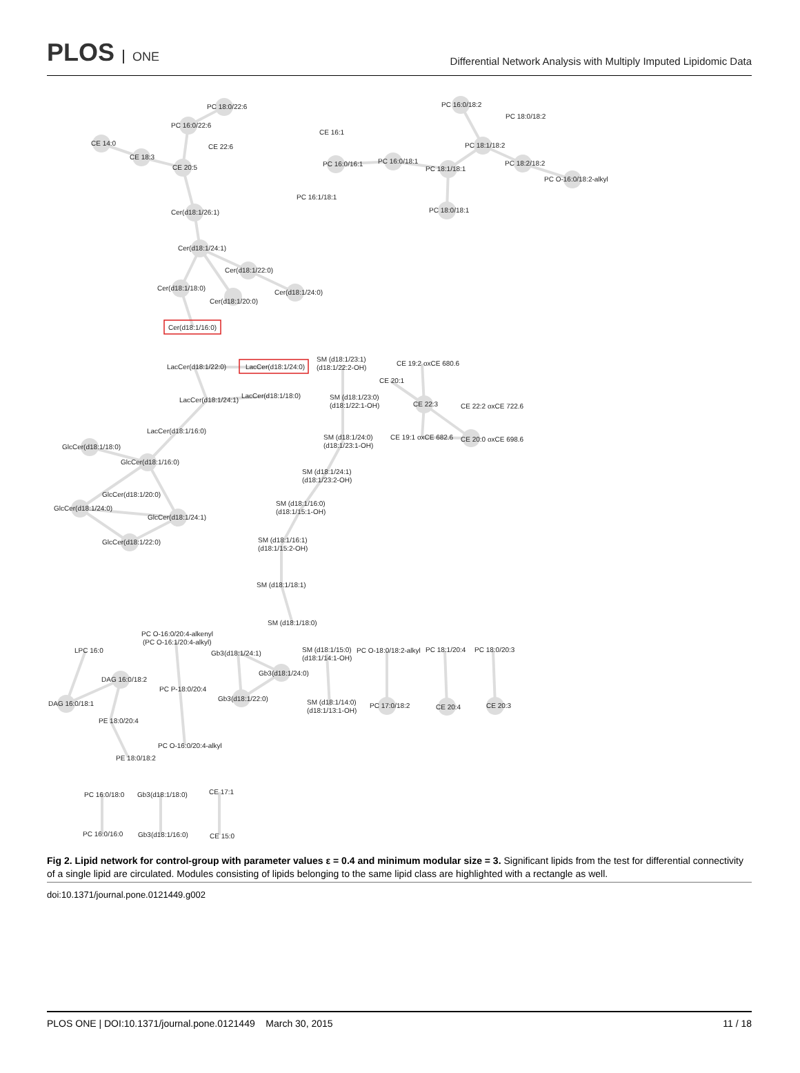PLOS ONE
Differential Network Analysis with Multiply Imputed Lipidomic Data
PC 18:0/22:6
PC 16:0/22:6
CE 14:0
CE 22:6
CE 18:3
CE 20:5
Cer(d18:1/26:1)
Cer(d18:1/24:1)
Cer(d18:1/22:0)
Cer(d18:1/18:0)
Cer(d18:1/24:0)
Cer(d18:1/20:0)
Cer(d18:1/16:0)
PC 16:0/18:2
PC 18:0/18:2
CE 16:1
PC 18:1/18:2
PC 16:0/16:1
PC 16:0/18:1
PC 18:1/18:1
PC 18:2/18:2
PC O-16:0/18:2-alkyl
PC 16:1/18:1
PC 18:0/18:1
LacCer(d18:1/22:0)
LacCer(d18:1/24:0)
SM (d18:1/23:1)
(d18:1/22:2-OH)
CE 19:2 oxCE 680.6
CE 20:1
LacCer(d18:1/18:0)
LacCer(d18:1/24:1)
SM (d18:1/23:0)
(d18:1/22:1-OH)
CE 22:3
CE 22:2 oxCE 722.6
LacCer(d18:1/16:0)
SM (d18:1/24:0)
(d18:1/23:1-OH)
CE 19:1 oxCE 682.6
CE 20:0 oxCE 698.6
GlcCer(d18:1/18:0)
GlcCer(d18:1/16:0)
SM (d18:1/24:1)
(d18:1/23:2-OH)
GlcCer(d18:1/20:0)
SM (d18:1/16:0)
(d18:1/15:1-OH)
GlcCer(d18:1/24:0)
GlcCer(d18:1/24:1)
SM (d18:1/16:1)
(d18:1/15:2-OH)
GlcCer(d18:1/22:0)
SM (d18:1/18:1)
SM (d18:1/18:0)
PC O-16:0/20:4-alkenyl
(PC O-16:1/20:4-alkyl)
LPC 16:0
Gb3(d18:1/24:1)
SM (d18:1/15:0)
(d18:1/14:1-OH)
PC O-18:0/18:2-alkyl
PC 18:1/20:4
PC 18:0/20:3
Gb3(d18:1/24:0)
DAG 16:0/18:2
PC P-18:0/20:4
Gb3(d18:1/22:0)
DAG 16:0/18:1
SM (d18:1/14:0)
(d18:1/13:1-OH)
PC 17:0/18:2
CE 20:4
CE 20:3
PE 18:0/20:4
PC O-16:0/20:4-alkyl
PE 18:0/18:2
CE 17:1
PC 16:0/18:0
Gb3(d18:1/18:0)
PC 16:0/16:0
Gb3(d18:1/16:0)
CE 15:0
Fig 2. Lipid network for control-group with parameter values ε = 0.4 and minimum modular size = 3. Significant lipids from the test for differential connectivity of a single lipid are circulated. Modules consisting of lipids belonging to the same lipid class are highlighted with a rectangle as well.
doi:10.1371/journal.pone.0121449.g002
PLOS ONE | DOI:10.1371/journal.pone.0121449 March 30, 2015
11 / 18